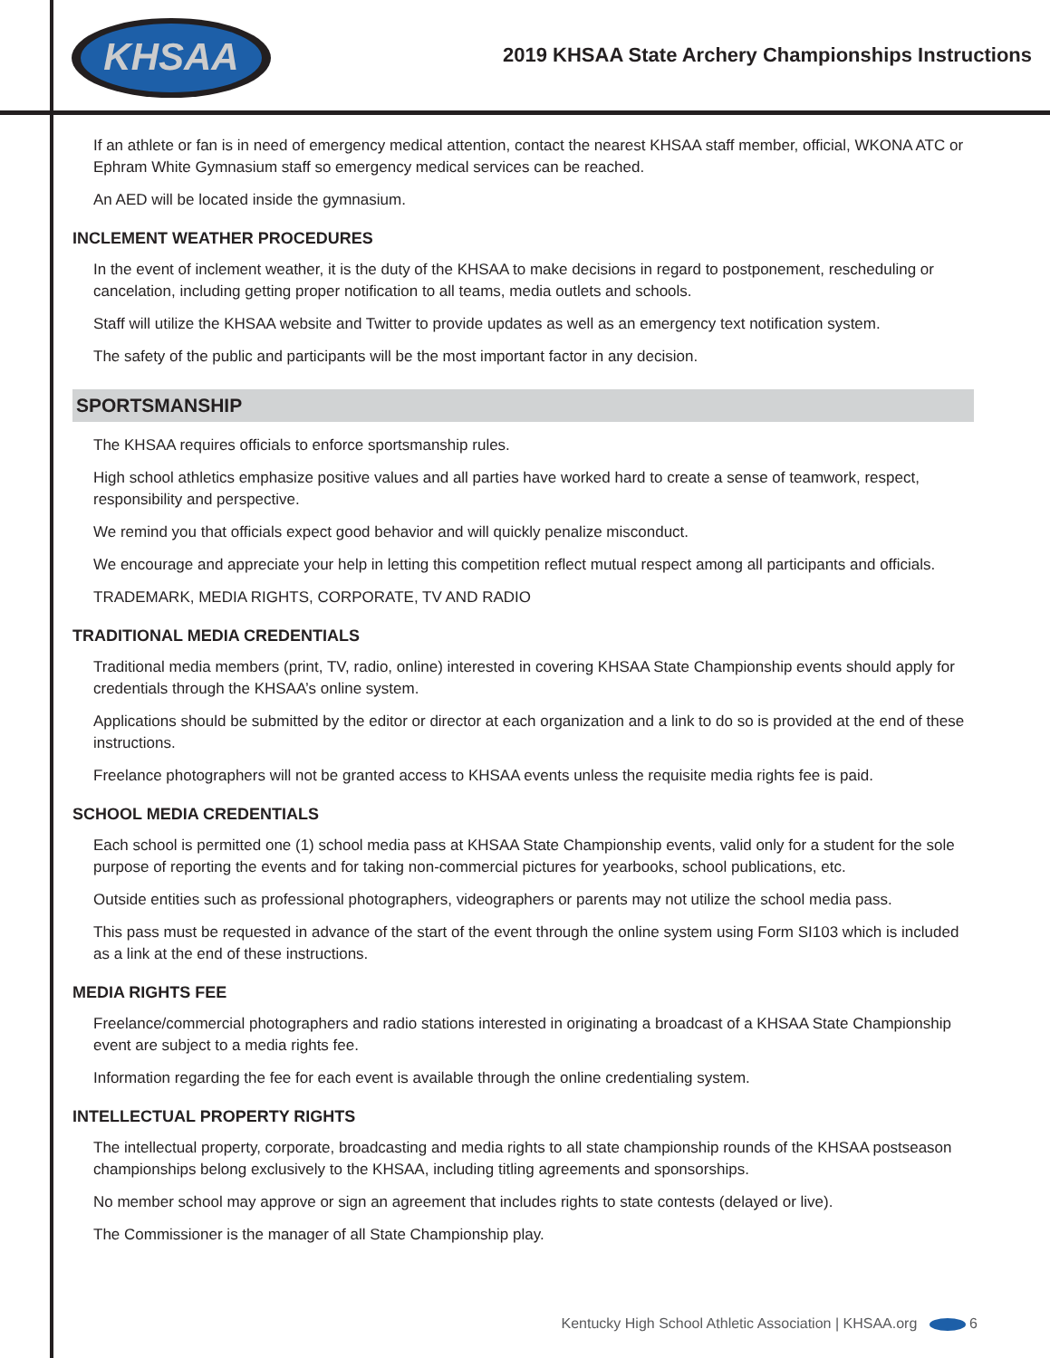KHSAA
2019 KHSAA State Archery Championships Instructions
If an athlete or fan is in need of emergency medical attention, contact the nearest KHSAA staff member, official, WKONA ATC or Ephram White Gymnasium staff so emergency medical services can be reached.
An AED will be located inside the gymnasium.
INCLEMENT WEATHER PROCEDURES
In the event of inclement weather, it is the duty of the KHSAA to make decisions in regard to postponement, rescheduling or cancelation, including getting proper notification to all teams, media outlets and schools.
Staff will utilize the KHSAA website and Twitter to provide updates as well as an emergency text notification system.
The safety of the public and participants will be the most important factor in any decision.
SPORTSMANSHIP
The KHSAA requires officials to enforce sportsmanship rules.
High school athletics emphasize positive values and all parties have worked hard to create a sense of teamwork, respect, responsibility and perspective.
We remind you that officials expect good behavior and will quickly penalize misconduct.
We encourage and appreciate your help in letting this competition reflect mutual respect among all participants and officials.
TRADEMARK, MEDIA RIGHTS, CORPORATE, TV AND RADIO
TRADITIONAL MEDIA CREDENTIALS
Traditional media members (print, TV, radio, online) interested in covering KHSAA State Championship events should apply for credentials through the KHSAA’s online system.
Applications should be submitted by the editor or director at each organization and a link to do so is provided at the end of these instructions.
Freelance photographers will not be granted access to KHSAA events unless the requisite media rights fee is paid.
SCHOOL MEDIA CREDENTIALS
Each school is permitted one (1) school media pass at KHSAA State Championship events, valid only for a student for the sole purpose of reporting the events and for taking non-commercial pictures for yearbooks, school publications, etc.
Outside entities such as professional photographers, videographers or parents may not utilize the school media pass.
This pass must be requested in advance of the start of the event through the online system using Form SI103 which is included as a link at the end of these instructions.
MEDIA RIGHTS FEE
Freelance/commercial photographers and radio stations interested in originating a broadcast of a KHSAA State Championship event are subject to a media rights fee.
Information regarding the fee for each event is available through the online credentialing system.
INTELLECTUAL PROPERTY RIGHTS
The intellectual property, corporate, broadcasting and media rights to all state championship rounds of the KHSAA postseason championships belong exclusively to the KHSAA, including titling agreements and sponsorships.
No member school may approve or sign an agreement that includes rights to state contests (delayed or live).
The Commissioner is the manager of all State Championship play.
Kentucky High School Athletic Association | KHSAA.org 6